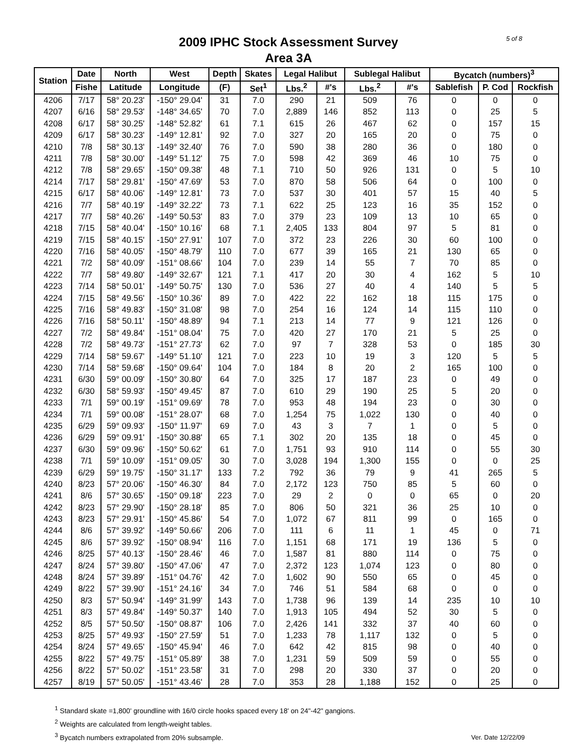2009 IPHC Stock Assessment Survey
Area 3A
5 of 8
| Station | Date | North | West | Depth | Skates | Legal Halibut | | Sublegal Halibut | | Bycatch (numbers)<sup>3</sup> | | |
| --- | --- | --- | --- | --- | --- | --- | --- | --- | --- | --- | --- | --- |
| | Fishe | Latitude | Longitude | (F) | Set<sup>1</sup> | Lbs.<sup>2</sup> | #'s | Lbs.<sup>2</sup> | #'s | Sablefish | P. Cod | Rockfish |
| 4206 | 7/17 | 58° 20.23' | -150° 29.04' | 31 | 7.0 | 290 | 21 | 509 | 76 | 0 | 0 | 0 |
| 4207 | 6/16 | 58° 29.53' | -148° 34.65' | 70 | 7.0 | 2,889 | 146 | 852 | 113 | 0 | 25 | 5 |
| 4208 | 6/17 | 58° 30.25' | -148° 52.82' | 61 | 7.1 | 615 | 26 | 467 | 62 | 0 | 157 | 15 |
| 4209 | 6/17 | 58° 30.23' | -149° 12.81' | 92 | 7.0 | 327 | 20 | 165 | 20 | 0 | 75 | 0 |
| 4210 | 7/8 | 58° 30.13' | -149° 32.40' | 76 | 7.0 | 590 | 38 | 280 | 36 | 0 | 180 | 0 |
| 4211 | 7/8 | 58° 30.00' | -149° 51.12' | 75 | 7.0 | 598 | 42 | 369 | 46 | 10 | 75 | 0 |
| 4212 | 7/8 | 58° 29.65' | -150° 09.38' | 48 | 7.1 | 710 | 50 | 926 | 131 | 0 | 5 | 10 |
| 4214 | 7/17 | 58° 29.81' | -150° 47.69' | 53 | 7.0 | 870 | 58 | 506 | 64 | 0 | 100 | 0 |
| 4215 | 6/17 | 58° 40.06' | -149° 12.81' | 73 | 7.0 | 537 | 30 | 401 | 57 | 15 | 40 | 5 |
| 4216 | 7/7 | 58° 40.19' | -149° 32.22' | 73 | 7.1 | 622 | 25 | 123 | 16 | 35 | 152 | 0 |
| 4217 | 7/7 | 58° 40.26' | -149° 50.53' | 83 | 7.0 | 379 | 23 | 109 | 13 | 10 | 65 | 0 |
| 4218 | 7/15 | 58° 40.04' | -150° 10.16' | 68 | 7.1 | 2,405 | 133 | 804 | 97 | 5 | 81 | 0 |
| 4219 | 7/15 | 58° 40.15' | -150° 27.91' | 107 | 7.0 | 372 | 23 | 226 | 30 | 60 | 100 | 0 |
| 4220 | 7/16 | 58° 40.05' | -150° 48.79' | 110 | 7.0 | 677 | 39 | 165 | 21 | 130 | 65 | 0 |
| 4221 | 7/2 | 58° 40.09' | -151° 08.66' | 104 | 7.0 | 239 | 14 | 55 | 7 | 70 | 85 | 0 |
| 4222 | 7/7 | 58° 49.80' | -149° 32.67' | 121 | 7.1 | 417 | 20 | 30 | 4 | 162 | 5 | 10 |
| 4223 | 7/14 | 58° 50.01' | -149° 50.75' | 130 | 7.0 | 536 | 27 | 40 | 4 | 140 | 5 | 5 |
| 4224 | 7/15 | 58° 49.56' | -150° 10.36' | 89 | 7.0 | 422 | 22 | 162 | 18 | 115 | 175 | 0 |
| 4225 | 7/16 | 58° 49.83' | -150° 31.08' | 98 | 7.0 | 254 | 16 | 124 | 14 | 115 | 110 | 0 |
| 4226 | 7/16 | 58° 50.11' | -150° 48.89' | 94 | 7.1 | 213 | 14 | 77 | 9 | 121 | 126 | 0 |
| 4227 | 7/2 | 58° 49.84' | -151° 08.04' | 75 | 7.0 | 420 | 27 | 170 | 21 | 5 | 25 | 0 |
| 4228 | 7/2 | 58° 49.73' | -151° 27.73' | 62 | 7.0 | 97 | 7 | 328 | 53 | 0 | 185 | 30 |
| 4229 | 7/14 | 58° 59.67' | -149° 51.10' | 121 | 7.0 | 223 | 10 | 19 | 3 | 120 | 5 | 5 |
| 4230 | 7/14 | 58° 59.68' | -150° 09.64' | 104 | 7.0 | 184 | 8 | 20 | 2 | 165 | 100 | 0 |
| 4231 | 6/30 | 59° 00.09' | -150° 30.80' | 64 | 7.0 | 325 | 17 | 187 | 23 | 0 | 49 | 0 |
| 4232 | 6/30 | 58° 59.93' | -150° 49.45' | 87 | 7.0 | 610 | 29 | 190 | 25 | 5 | 20 | 0 |
| 4233 | 7/1 | 59° 00.19' | -151° 09.69' | 78 | 7.0 | 953 | 48 | 194 | 23 | 0 | 30 | 0 |
| 4234 | 7/1 | 59° 00.08' | -151° 28.07' | 68 | 7.0 | 1,254 | 75 | 1,022 | 130 | 0 | 40 | 0 |
| 4235 | 6/29 | 59° 09.93' | -150° 11.97' | 69 | 7.0 | 43 | 3 | 7 | 1 | 0 | 5 | 0 |
| 4236 | 6/29 | 59° 09.91' | -150° 30.88' | 65 | 7.1 | 302 | 20 | 135 | 18 | 0 | 45 | 0 |
| 4237 | 6/30 | 59° 09.96' | -150° 50.62' | 61 | 7.0 | 1,751 | 93 | 910 | 114 | 0 | 55 | 30 |
| 4238 | 7/1 | 59° 10.09' | -151° 09.05' | 30 | 7.0 | 3,028 | 194 | 1,300 | 155 | 0 | 0 | 25 |
| 4239 | 6/29 | 59° 19.75' | -150° 31.17' | 133 | 7.2 | 792 | 36 | 79 | 9 | 41 | 265 | 5 |
| 4240 | 8/23 | 57° 20.06' | -150° 46.30' | 84 | 7.0 | 2,172 | 123 | 750 | 85 | 5 | 60 | 0 |
| 4241 | 8/6 | 57° 30.65' | -150° 09.18' | 223 | 7.0 | 29 | 2 | 0 | 0 | 65 | 0 | 20 |
| 4242 | 8/23 | 57° 29.90' | -150° 28.18' | 85 | 7.0 | 806 | 50 | 321 | 36 | 25 | 10 | 0 |
| 4243 | 8/23 | 57° 29.91' | -150° 45.86' | 54 | 7.0 | 1,072 | 67 | 811 | 99 | 0 | 165 | 0 |
| 4244 | 8/6 | 57° 39.92' | -149° 50.66' | 206 | 7.0 | 111 | 6 | 11 | 1 | 45 | 0 | 71 |
| 4245 | 8/6 | 57° 39.92' | -150° 08.94' | 116 | 7.0 | 1,151 | 68 | 171 | 19 | 136 | 5 | 0 |
| 4246 | 8/25 | 57° 40.13' | -150° 28.46' | 46 | 7.0 | 1,587 | 81 | 880 | 114 | 0 | 75 | 0 |
| 4247 | 8/24 | 57° 39.80' | -150° 47.06' | 47 | 7.0 | 2,372 | 123 | 1,074 | 123 | 0 | 80 | 0 |
| 4248 | 8/24 | 57° 39.89' | -151° 04.76' | 42 | 7.0 | 1,602 | 90 | 550 | 65 | 0 | 45 | 0 |
| 4249 | 8/22 | 57° 39.90' | -151° 24.16' | 34 | 7.0 | 746 | 51 | 584 | 68 | 0 | 0 | 0 |
| 4250 | 8/3 | 57° 50.94' | -149° 31.99' | 143 | 7.0 | 1,738 | 96 | 139 | 14 | 235 | 10 | 10 |
| 4251 | 8/3 | 57° 49.84' | -149° 50.37' | 140 | 7.0 | 1,913 | 105 | 494 | 52 | 30 | 5 | 0 |
| 4252 | 8/5 | 57° 50.50' | -150° 08.87' | 106 | 7.0 | 2,426 | 141 | 332 | 37 | 40 | 60 | 0 |
| 4253 | 8/25 | 57° 49.93' | -150° 27.59' | 51 | 7.0 | 1,233 | 78 | 1,117 | 132 | 0 | 5 | 0 |
| 4254 | 8/24 | 57° 49.65' | -150° 45.94' | 46 | 7.0 | 642 | 42 | 815 | 98 | 0 | 40 | 0 |
| 4255 | 8/22 | 57° 49.75' | -151° 05.89' | 38 | 7.0 | 1,231 | 59 | 509 | 59 | 0 | 55 | 0 |
| 4256 | 8/22 | 57° 50.02' | -151° 23.58' | 31 | 7.0 | 298 | 20 | 330 | 37 | 0 | 20 | 0 |
| 4257 | 8/19 | 57° 50.05' | -151° 43.46' | 28 | 7.0 | 353 | 28 | 1,188 | 152 | 0 | 25 | 0 |
<sup>1</sup> Standard skate =1,800' groundline with 16/0 circle hooks spaced every 18' on 24"-42" gangions.
<sup>2</sup> Weights are calculated from length-weight tables.
<sup>3</sup> Bycatch numbers extrapolated from 20% subsample.
Ver. Date 12/22/09